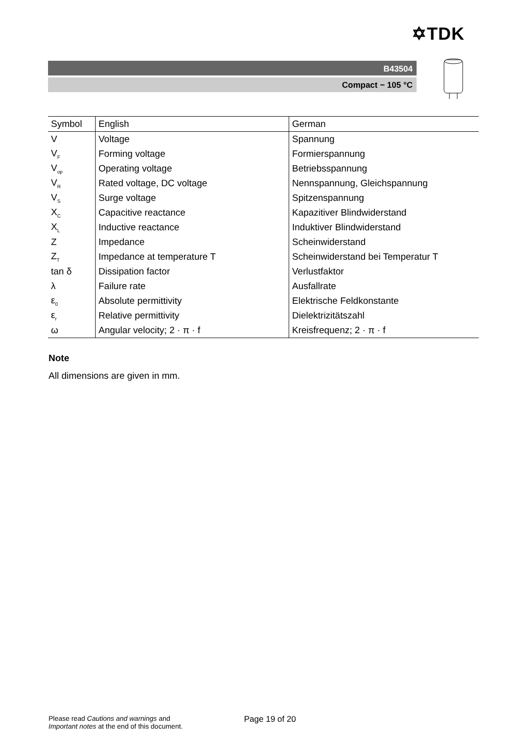✡TDK
B43504
Compact − 105 °C
| Symbol | English | German |
| --- | --- | --- |
| V | Voltage | Spannung |
| V<sub>F</sub> | Forming voltage | Formierspannung |
| V<sub>op</sub> | Operating voltage | Betriebsspannung |
| V<sub>R</sub> | Rated voltage, DC voltage | Nennspannung, Gleichspannung |
| V<sub>S</sub> | Surge voltage | Spitzenspannung |
| X<sub>C</sub> | Capacitive reactance | Kapazitiver Blindwiderstand |
| X<sub>L</sub> | Inductive reactance | Induktiver Blindwiderstand |
| Z | Impedance | Scheinwiderstand |
| Z<sub>T</sub> | Impedance at temperature T | Scheinwiderstand bei Temperatur T |
| tan δ | Dissipation factor | Verlustfaktor |
| λ | Failure rate | Ausfallrate |
| ε<sub>0</sub> | Absolute permittivity | Elektrische Feldkonstante |
| ε<sub>r</sub> | Relative permittivity | Dielektrizitätszahl |
| ω | Angular velocity; 2 · π · f | Kreisfrequenz; 2 · π · f |
Note
All dimensions are given in mm.
Please read Cautions and warnings and
Important notes at the end of this document.
Page 19 of 20